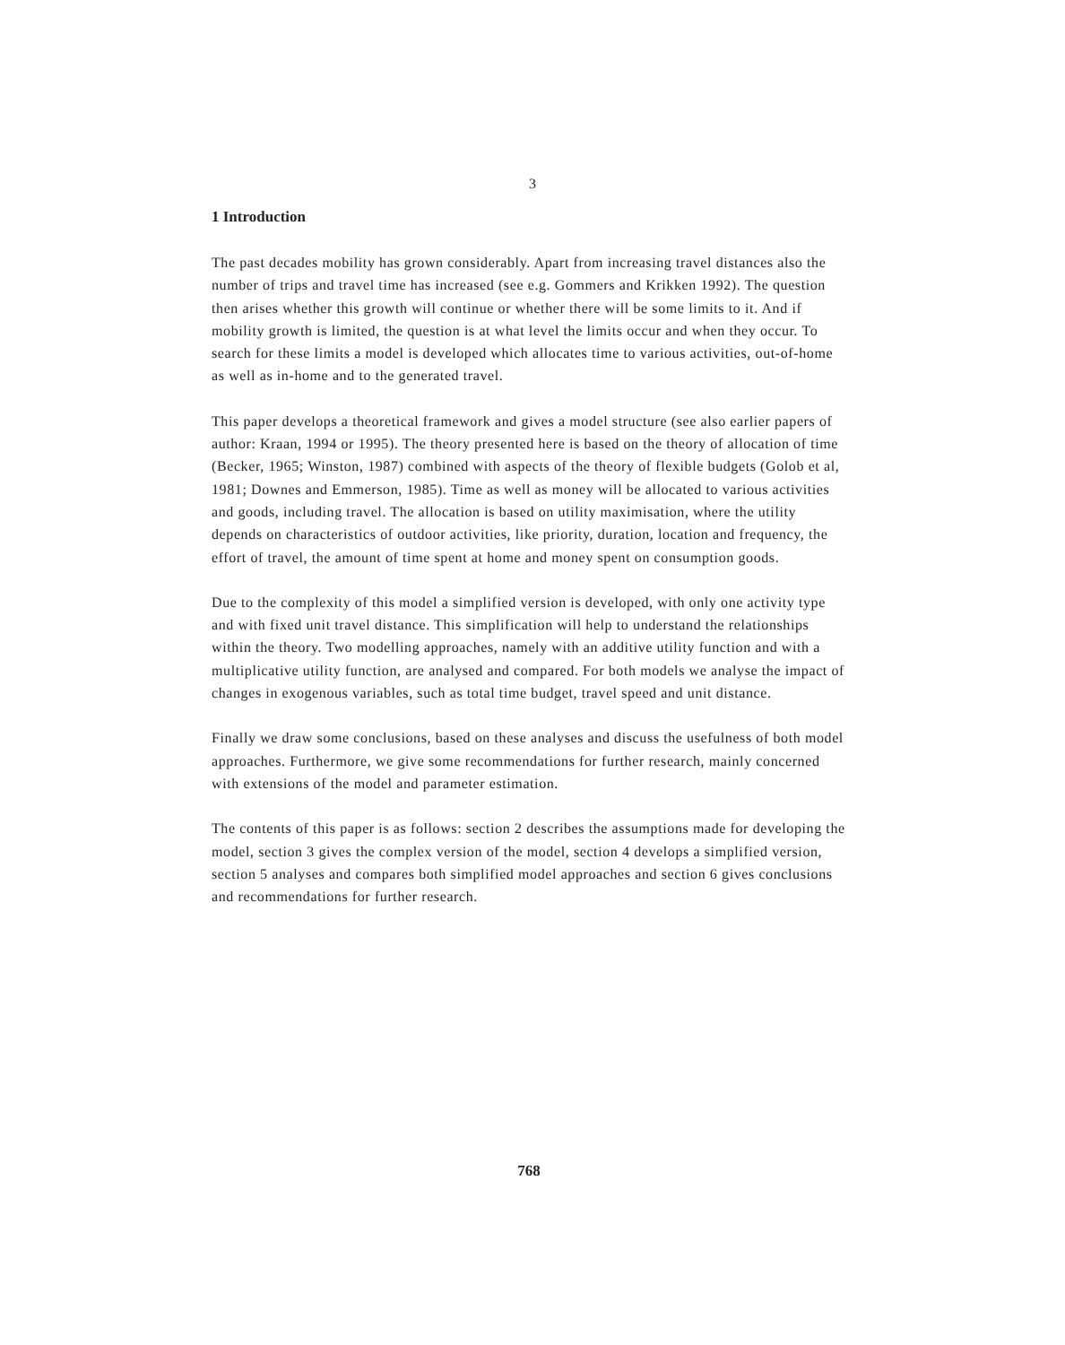3
1 Introduction
The past decades mobility has grown considerably. Apart from increasing travel distances also the number of trips and travel time has increased (see e.g. Gommers and Krikken 1992). The question then arises whether this growth will continue or whether there will be some limits to it. And if mobility growth is limited, the question is at what level the limits occur and when they occur. To search for these limits a model is developed which allocates time to various activities, out-of-home as well as in-home and to the generated travel.
This paper develops a theoretical framework and gives a model structure (see also earlier papers of author: Kraan, 1994 or 1995). The theory presented here is based on the theory of allocation of time (Becker, 1965; Winston, 1987) combined with aspects of the theory of flexible budgets (Golob et al, 1981; Downes and Emmerson, 1985). Time as well as money will be allocated to various activities and goods, including travel. The allocation is based on utility maximisation, where the utility depends on characteristics of outdoor activities, like priority, duration, location and frequency, the effort of travel, the amount of time spent at home and money spent on consumption goods.
Due to the complexity of this model a simplified version is developed, with only one activity type and with fixed unit travel distance. This simplification will help to understand the relationships within the theory. Two modelling approaches, namely with an additive utility function and with a multiplicative utility function, are analysed and compared. For both models we analyse the impact of changes in exogenous variables, such as total time budget, travel speed and unit distance.
Finally we draw some conclusions, based on these analyses and discuss the usefulness of both model approaches. Furthermore, we give some recommendations for further research, mainly concerned with extensions of the model and parameter estimation.
The contents of this paper is as follows: section 2 describes the assumptions made for developing the model, section 3 gives the complex version of the model, section 4 develops a simplified version, section 5 analyses and compares both simplified model approaches and section 6 gives conclusions and recommendations for further research.
768